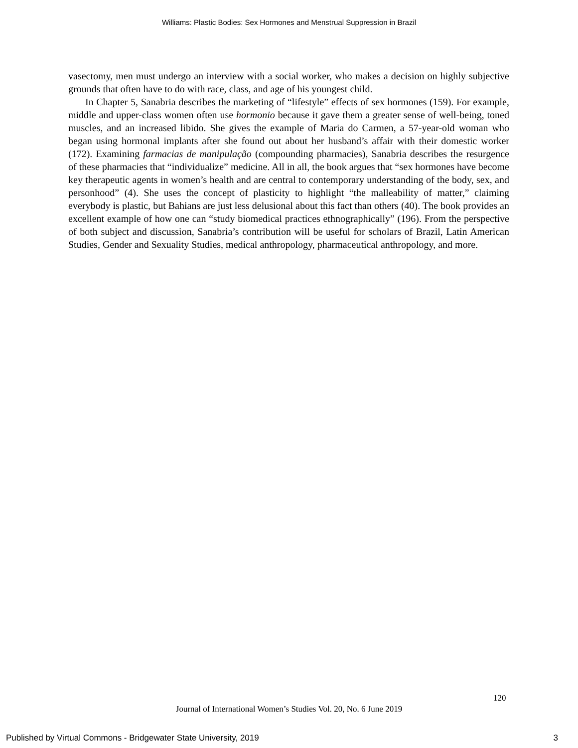Williams: Plastic Bodies: Sex Hormones and Menstrual Suppression in Brazil
vasectomy, men must undergo an interview with a social worker, who makes a decision on highly subjective grounds that often have to do with race, class, and age of his youngest child.
In Chapter 5, Sanabria describes the marketing of “lifestyle” effects of sex hormones (159). For example, middle and upper-class women often use hormonio because it gave them a greater sense of well-being, toned muscles, and an increased libido. She gives the example of Maria do Carmen, a 57-year-old woman who began using hormonal implants after she found out about her husband’s affair with their domestic worker (172). Examining farmacias de manipulação (compounding pharmacies), Sanabria describes the resurgence of these pharmacies that “individualize” medicine. All in all, the book argues that “sex hormones have become key therapeutic agents in women’s health and are central to contemporary understanding of the body, sex, and personhood” (4). She uses the concept of plasticity to highlight “the malleability of matter,” claiming everybody is plastic, but Bahians are just less delusional about this fact than others (40). The book provides an excellent example of how one can “study biomedical practices ethnographically” (196). From the perspective of both subject and discussion, Sanabria’s contribution will be useful for scholars of Brazil, Latin American Studies, Gender and Sexuality Studies, medical anthropology, pharmaceutical anthropology, and more.
120
Journal of International Women’s Studies Vol. 20, No. 6 June 2019
Published by Virtual Commons - Bridgewater State University, 2019 3